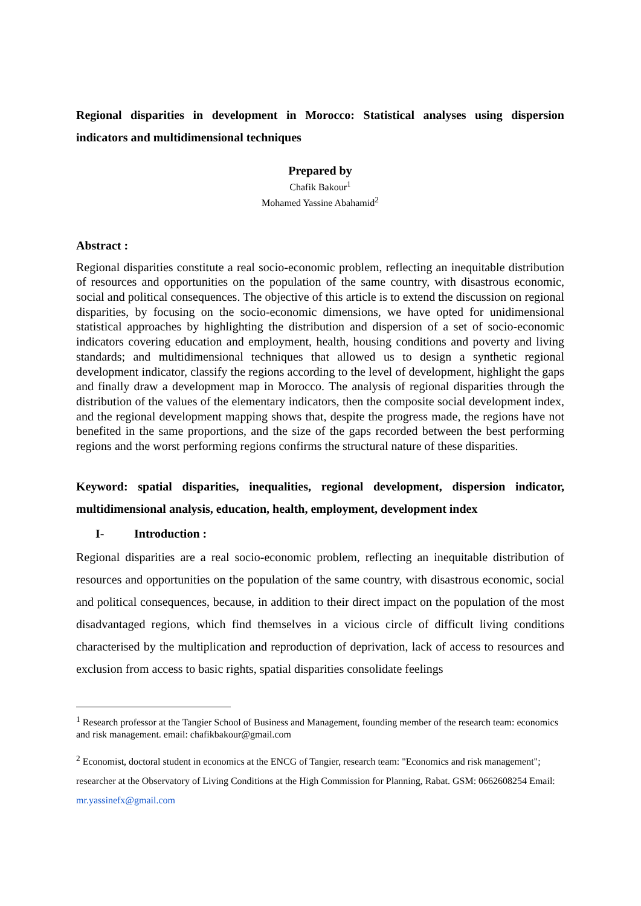Regional disparities in development in Morocco: Statistical analyses using dispersion indicators and multidimensional techniques
Prepared by
Chafik Bakour<sup>1</sup>
Mohamed Yassine Abahamid<sup>2</sup>
Abstract :
Regional disparities constitute a real socio-economic problem, reflecting an inequitable distribution of resources and opportunities on the population of the same country, with disastrous economic, social and political consequences. The objective of this article is to extend the discussion on regional disparities, by focusing on the socio-economic dimensions, we have opted for unidimensional statistical approaches by highlighting the distribution and dispersion of a set of socio-economic indicators covering education and employment, health, housing conditions and poverty and living standards; and multidimensional techniques that allowed us to design a synthetic regional development indicator, classify the regions according to the level of development, highlight the gaps and finally draw a development map in Morocco. The analysis of regional disparities through the distribution of the values of the elementary indicators, then the composite social development index, and the regional development mapping shows that, despite the progress made, the regions have not benefited in the same proportions, and the size of the gaps recorded between the best performing regions and the worst performing regions confirms the structural nature of these disparities.
Keyword: spatial disparities, inequalities, regional development, dispersion indicator, multidimensional analysis, education, health, employment, development index
I- Introduction :
Regional disparities are a real socio-economic problem, reflecting an inequitable distribution of resources and opportunities on the population of the same country, with disastrous economic, social and political consequences, because, in addition to their direct impact on the population of the most disadvantaged regions, which find themselves in a vicious circle of difficult living conditions characterised by the multiplication and reproduction of deprivation, lack of access to resources and exclusion from access to basic rights, spatial disparities consolidate feelings
<sup>1</sup> Research professor at the Tangier School of Business and Management, founding member of the research team: economics and risk management. email: chafikbakour@gmail.com
<sup>2</sup> Economist, doctoral student in economics at the ENCG of Tangier, research team: "Economics and risk management"; researcher at the Observatory of Living Conditions at the High Commission for Planning, Rabat. GSM: 0662608254 Email: mr.yassinefx@gmail.com